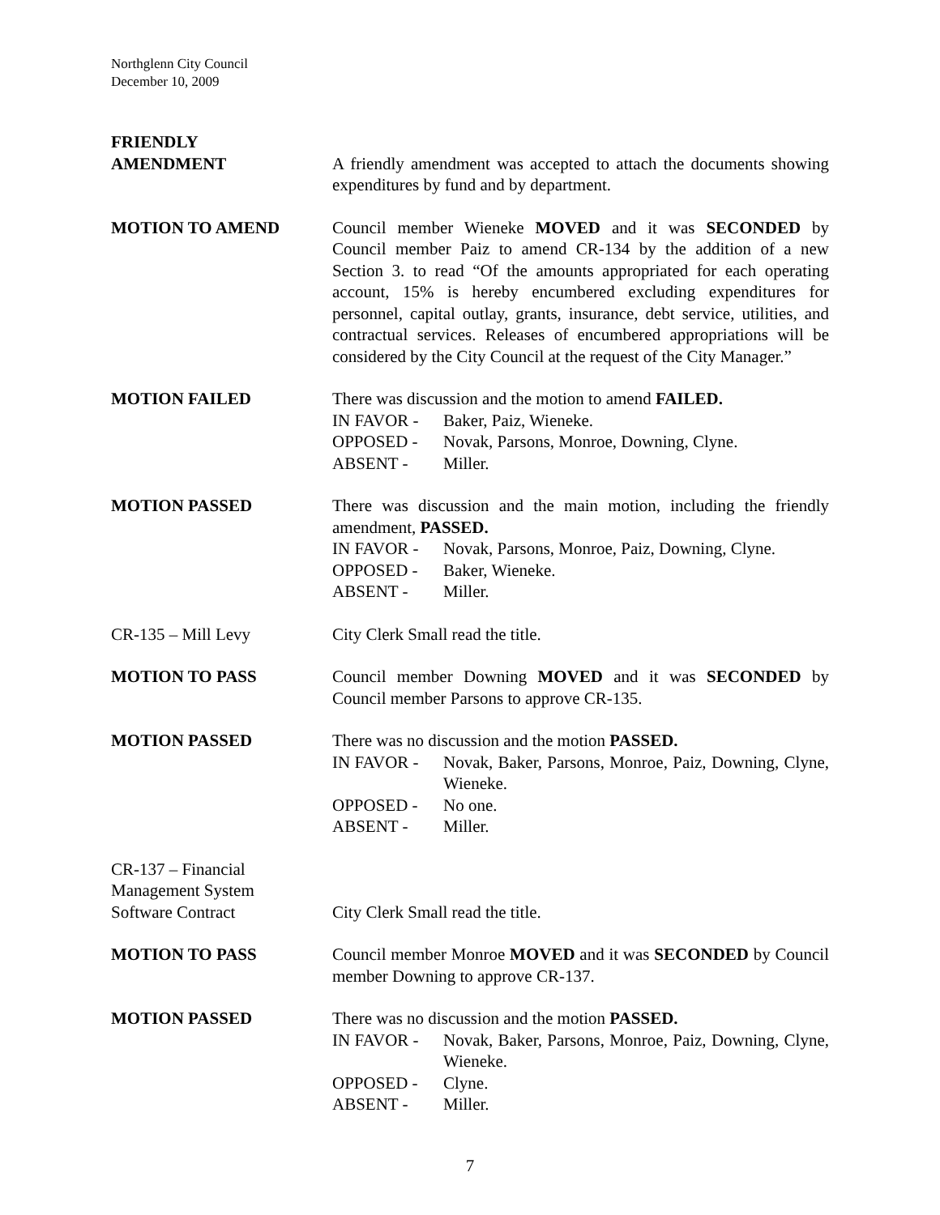Northglenn City Council
December 10, 2009
FRIENDLY
AMENDMENT
A friendly amendment was accepted to attach the documents showing expenditures by fund and by department.
MOTION TO AMEND Council member Wieneke MOVED and it was SECONDED by Council member Paiz to amend CR-134 by the addition of a new Section 3. to read “Of the amounts appropriated for each operating account, 15% is hereby encumbered excluding expenditures for personnel, capital outlay, grants, insurance, debt service, utilities, and contractual services. Releases of encumbered appropriations will be considered by the City Council at the request of the City Manager.”
MOTION FAILED There was discussion and the motion to amend FAILED.
IN FAVOR - Baker, Paiz, Wieneke.
OPPOSED - Novak, Parsons, Monroe, Downing, Clyne.
ABSENT - Miller.
MOTION PASSED There was discussion and the main motion, including the friendly amendment, PASSED.
IN FAVOR - Novak, Parsons, Monroe, Paiz, Downing, Clyne.
OPPOSED - Baker, Wieneke.
ABSENT - Miller.
CR-135 – Mill Levy City Clerk Small read the title.
MOTION TO PASS Council member Downing MOVED and it was SECONDED by Council member Parsons to approve CR-135.
MOTION PASSED There was no discussion and the motion PASSED.
IN FAVOR - Novak, Baker, Parsons, Monroe, Paiz, Downing, Clyne, Wieneke.
OPPOSED - No one.
ABSENT - Miller.
CR-137 – Financial
Management System
Software Contract
City Clerk Small read the title.
MOTION TO PASS Council member Monroe MOVED and it was SECONDED by Council member Downing to approve CR-137.
MOTION PASSED There was no discussion and the motion PASSED.
IN FAVOR - Novak, Baker, Parsons, Monroe, Paiz, Downing, Clyne, Wieneke.
OPPOSED - Clyne.
ABSENT - Miller.
7